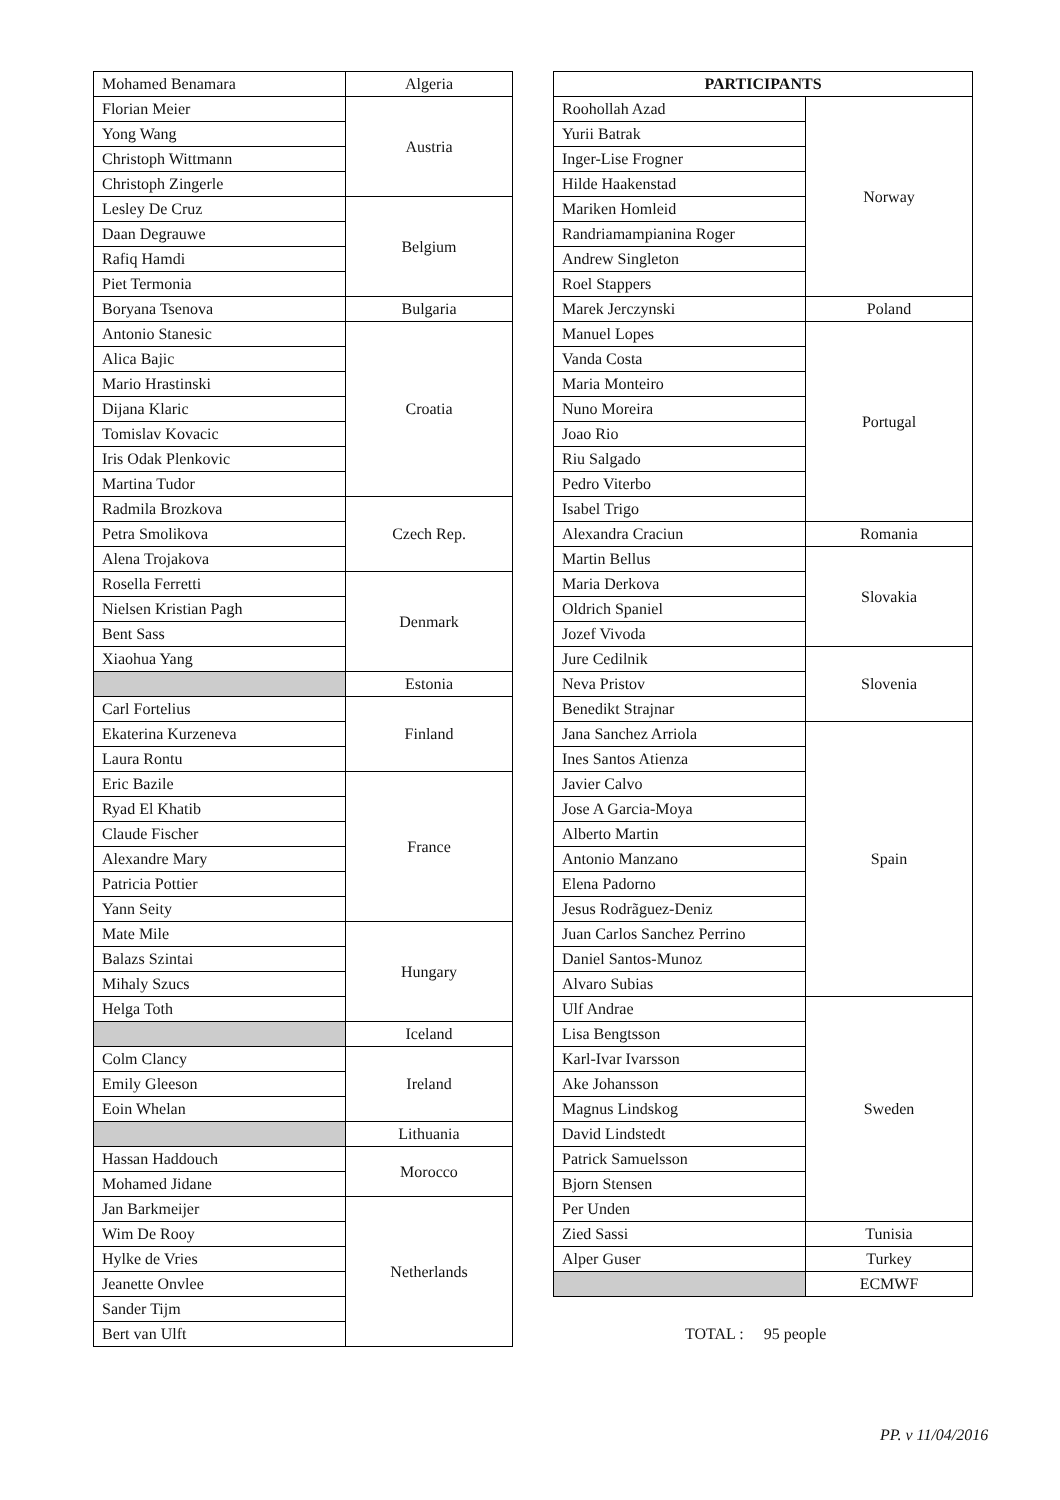| Mohamed Benamara | Algeria |
| Florian Meier | Austria |
| Yong Wang | |
| Christoph Wittmann | |
| Christoph Zingerle | |
| Lesley De Cruz | Belgium |
| Daan Degrauwe | |
| Rafiq Hamdi | |
| Piet Termonia | |
| Boryana Tsenova | Bulgaria |
| Antonio Stanesic | Croatia |
| Alica Bajic | |
| Mario Hrastinski | |
| Dijana Klaric | |
| Tomislav Kovacic | |
| Iris Odak Plenkovic | |
| Martina Tudor | |
| Radmila Brozkova | Czech Rep. |
| Petra Smolikova | |
| Alena Trojakova | |
| Rosella Ferretti | Denmark |
| Nielsen Kristian Pagh | |
| Bent Sass | |
| Xiaohua Yang | |
| | Estonia |
| Carl Fortelius | Finland |
| Ekaterina Kurzeneva | |
| Laura Rontu | |
| Eric Bazile | France |
| Ryad El Khatib | |
| Claude Fischer | |
| Alexandre Mary | |
| Patricia Pottier | |
| Yann Seity | |
| Mate Mile | Hungary |
| Balazs Szintai | |
| Mihaly Szucs | |
| Helga Toth | |
| | Iceland |
| Colm Clancy | Ireland |
| Emily Gleeson | |
| Eoin Whelan | |
| | Lithuania |
| Hassan Haddouch | Morocco |
| Mohamed Jidane | |
| Jan Barkmeijer | Netherlands |
| Wim De Rooy | |
| Hylke de Vries | |
| Jeanette Onvlee | |
| Sander Tijm | |
| Bert van Ulft | |
| PARTICIPANTS | |
| --- | --- |
| Roohollah Azad | Norway |
| Yurii Batrak | |
| Inger-Lise Frogner | |
| Hilde Haakenstad | |
| Mariken Homleid | |
| Randriamampianina Roger | |
| Andrew Singleton | |
| Roel Stappers | |
| Marek Jerczynski | Poland |
| Manuel Lopes | Portugal |
| Vanda Costa | |
| Maria Monteiro | |
| Nuno Moreira | |
| Joao Rio | |
| Riu Salgado | |
| Pedro Viterbo | |
| Isabel Trigo | |
| Alexandra Craciun | Romania |
| Martin Bellus | Slovakia |
| Maria Derkova | |
| Oldrich Spaniel | |
| Jozef Vivoda | |
| Jure Cedilnik | Slovenia |
| Neva Pristov | |
| Benedikt Strajnar | |
| Jana Sanchez Arriola | Spain |
| Ines Santos Atienza | |
| Javier Calvo | |
| Jose A Garcia-Moya | |
| Alberto Martin | |
| Antonio Manzano | |
| Elena Padorno | |
| Jesus Rodrãguez-Deniz | |
| Juan Carlos Sanchez Perrino | |
| Daniel Santos-Munoz | |
| Alvaro Subias | |
| Ulf Andrae | Sweden |
| Lisa Bengtsson | |
| Karl-Ivar Ivarsson | |
| Ake Johansson | |
| Magnus Lindskog | |
| David Lindstedt | |
| Patrick Samuelsson | |
| Bjorn Stensen | |
| Per Unden | |
| Zied Sassi | Tunisia |
| Alper Guser | Turkey |
| | ECMWF |
TOTAL : 95 people
PP. v 11/04/2016